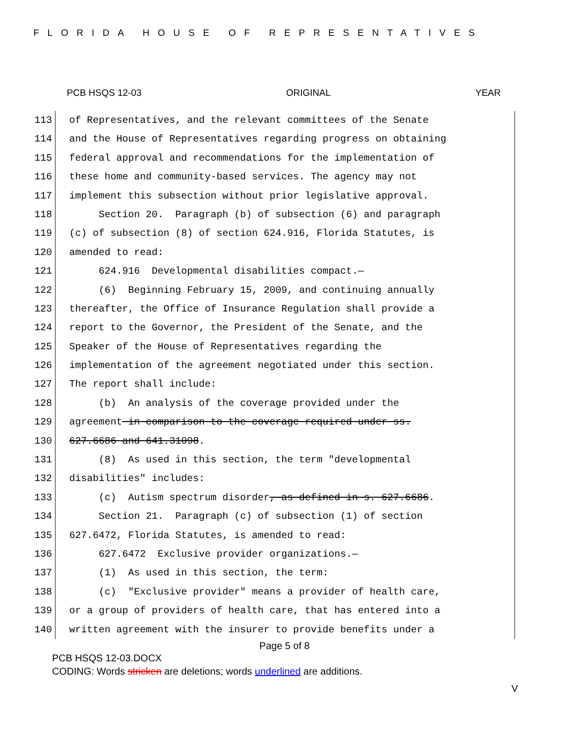FLORIDA HOUSE OF REPRESENTATIVES
PCB HSQS 12-03 ORIGINAL YEAR
113 of Representatives, and the relevant committees of the Senate
114 and the House of Representatives regarding progress on obtaining
115 federal approval and recommendations for the implementation of
116 these home and community-based services. The agency may not
117 implement this subsection without prior legislative approval.
118 Section 20. Paragraph (b) of subsection (6) and paragraph
119 (c) of subsection (8) of section 624.916, Florida Statutes, is
120 amended to read:
121 624.916 Developmental disabilities compact.—
122 (6) Beginning February 15, 2009, and continuing annually
123 thereafter, the Office of Insurance Regulation shall provide a
124 report to the Governor, the President of the Senate, and the
125 Speaker of the House of Representatives regarding the
126 implementation of the agreement negotiated under this section.
127 The report shall include:
128 (b) An analysis of the coverage provided under the
129 agreement in comparison to the coverage required under ss.
130 627.6686 and 641.31098.
131 (8) As used in this section, the term "developmental
132 disabilities" includes:
133 (c) Autism spectrum disorder, as defined in s. 627.6686.
134 Section 21. Paragraph (c) of subsection (1) of section
135 627.6472, Florida Statutes, is amended to read:
136 627.6472 Exclusive provider organizations.—
137 (1) As used in this section, the term:
138 (c) "Exclusive provider" means a provider of health care,
139 or a group of providers of health care, that has entered into a
140 written agreement with the insurer to provide benefits under a
Page 5 of 8
PCB HSQS 12-03.DOCX
CODING: Words stricken are deletions; words underlined are additions.
V